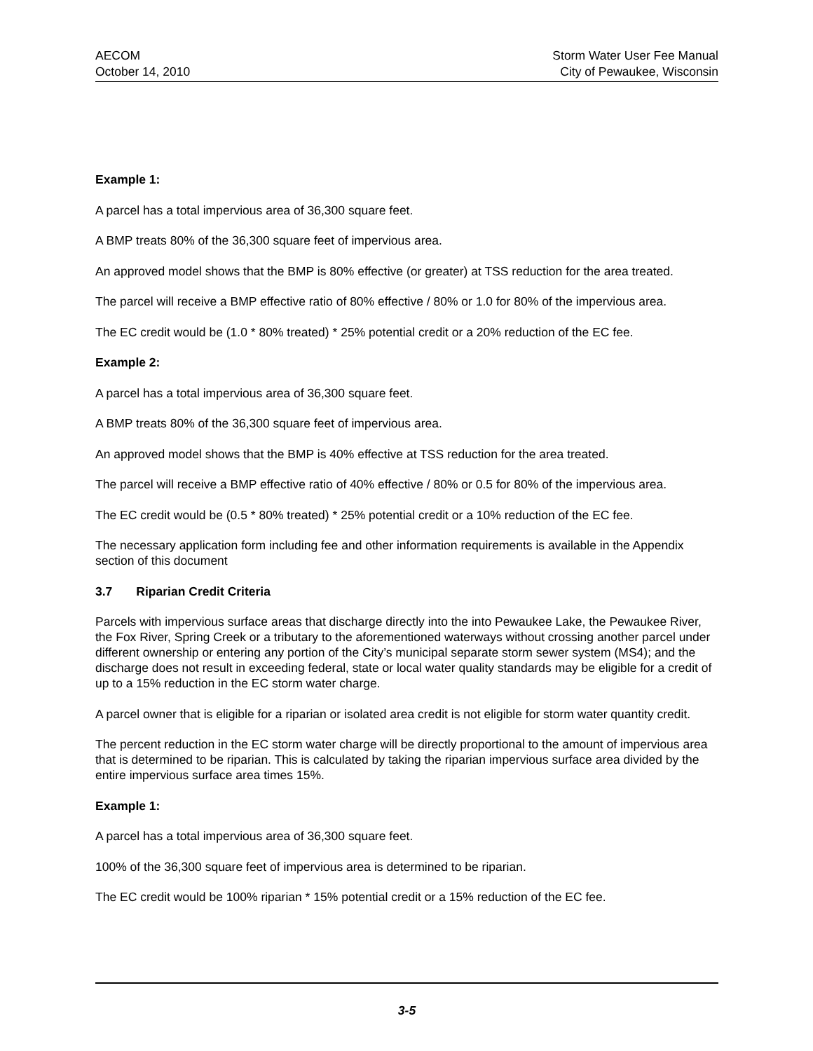AECOM
October 14, 2010
Storm Water User Fee Manual
City of Pewaukee, Wisconsin
Example 1:
A parcel has a total impervious area of 36,300 square feet.
A BMP treats 80% of the 36,300 square feet of impervious area.
An approved model shows that the BMP is 80% effective (or greater) at TSS reduction for the area treated.
The parcel will receive a BMP effective ratio of 80% effective / 80% or 1.0 for 80% of the impervious area.
The EC credit would be (1.0 * 80% treated) * 25% potential credit or a 20% reduction of the EC fee.
Example 2:
A parcel has a total impervious area of 36,300 square feet.
A BMP treats 80% of the 36,300 square feet of impervious area.
An approved model shows that the BMP is 40% effective at TSS reduction for the area treated.
The parcel will receive a BMP effective ratio of 40% effective / 80% or 0.5 for 80% of the impervious area.
The EC credit would be (0.5 * 80% treated) * 25% potential credit or a 10% reduction of the EC fee.
The necessary application form including fee and other information requirements is available in the Appendix section of this document
3.7 Riparian Credit Criteria
Parcels with impervious surface areas that discharge directly into the into Pewaukee Lake, the Pewaukee River, the Fox River, Spring Creek or a tributary to the aforementioned waterways without crossing another parcel under different ownership or entering any portion of the City’s municipal separate storm sewer system (MS4); and the discharge does not result in exceeding federal, state or local water quality standards may be eligible for a credit of up to a 15% reduction in the EC storm water charge.
A parcel owner that is eligible for a riparian or isolated area credit is not eligible for storm water quantity credit.
The percent reduction in the EC storm water charge will be directly proportional to the amount of impervious area that is determined to be riparian. This is calculated by taking the riparian impervious surface area divided by the entire impervious surface area times 15%.
Example 1:
A parcel has a total impervious area of 36,300 square feet.
100% of the 36,300 square feet of impervious area is determined to be riparian.
The EC credit would be 100% riparian * 15% potential credit or a 15% reduction of the EC fee.
3-5